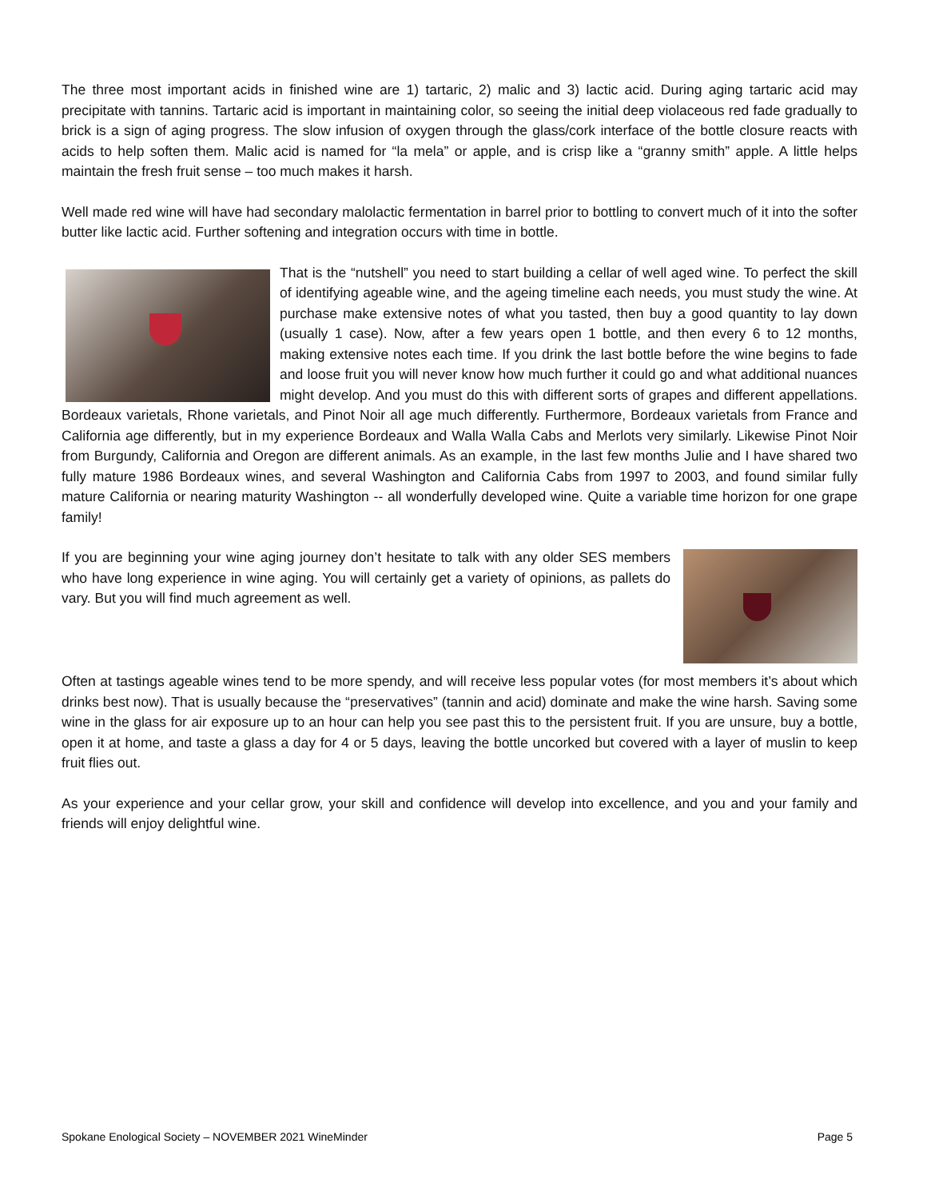The three most important acids in finished wine are 1) tartaric, 2) malic and 3) lactic acid. During aging tartaric acid may precipitate with tannins. Tartaric acid is important in maintaining color, so seeing the initial deep violaceous red fade gradually to brick is a sign of aging progress. The slow infusion of oxygen through the glass/cork interface of the bottle closure reacts with acids to help soften them. Malic acid is named for “la mela” or apple, and is crisp like a “granny smith” apple. A little helps maintain the fresh fruit sense – too much makes it harsh.
Well made red wine will have had secondary malolactic fermentation in barrel prior to bottling to convert much of it into the softer butter like lactic acid. Further softening and integration occurs with time in bottle.
That is the “nutshell” you need to start building a cellar of well aged wine. To perfect the skill of identifying ageable wine, and the ageing timeline each needs, you must study the wine. At purchase make extensive notes of what you tasted, then buy a good quantity to lay down (usually 1 case). Now, after a few years open 1 bottle, and then every 6 to 12 months, making extensive notes each time. If you drink the last bottle before the wine begins to fade and loose fruit you will never know how much further it could go and what additional nuances might develop. And you must do this with different sorts of grapes and different appellations. Bordeaux varietals, Rhone varietals, and Pinot Noir all age much differently. Furthermore, Bordeaux varietals from France and California age differently, but in my experience Bordeaux and Walla Walla Cabs and Merlots very similarly. Likewise Pinot Noir from Burgundy, California and Oregon are different animals. As an example, in the last few months Julie and I have shared two fully mature 1986 Bordeaux wines, and several Washington and California Cabs from 1997 to 2003, and found similar fully mature California or nearing maturity Washington -- all wonderfully developed wine. Quite a variable time horizon for one grape family!
If you are beginning your wine aging journey don’t hesitate to talk with any older SES members who have long experience in wine aging. You will certainly get a variety of opinions, as pallets do vary. But you will find much agreement as well.
Often at tastings ageable wines tend to be more spendy, and will receive less popular votes (for most members it’s about which drinks best now). That is usually because the “preservatives” (tannin and acid) dominate and make the wine harsh. Saving some wine in the glass for air exposure up to an hour can help you see past this to the persistent fruit. If you are unsure, buy a bottle, open it at home, and taste a glass a day for 4 or 5 days, leaving the bottle uncorked but covered with a layer of muslin to keep fruit flies out.
As your experience and your cellar grow, your skill and confidence will develop into excellence, and you and your family and friends will enjoy delightful wine.
Spokane Enological Society – NOVEMBER 2021 WineMinder Page 5